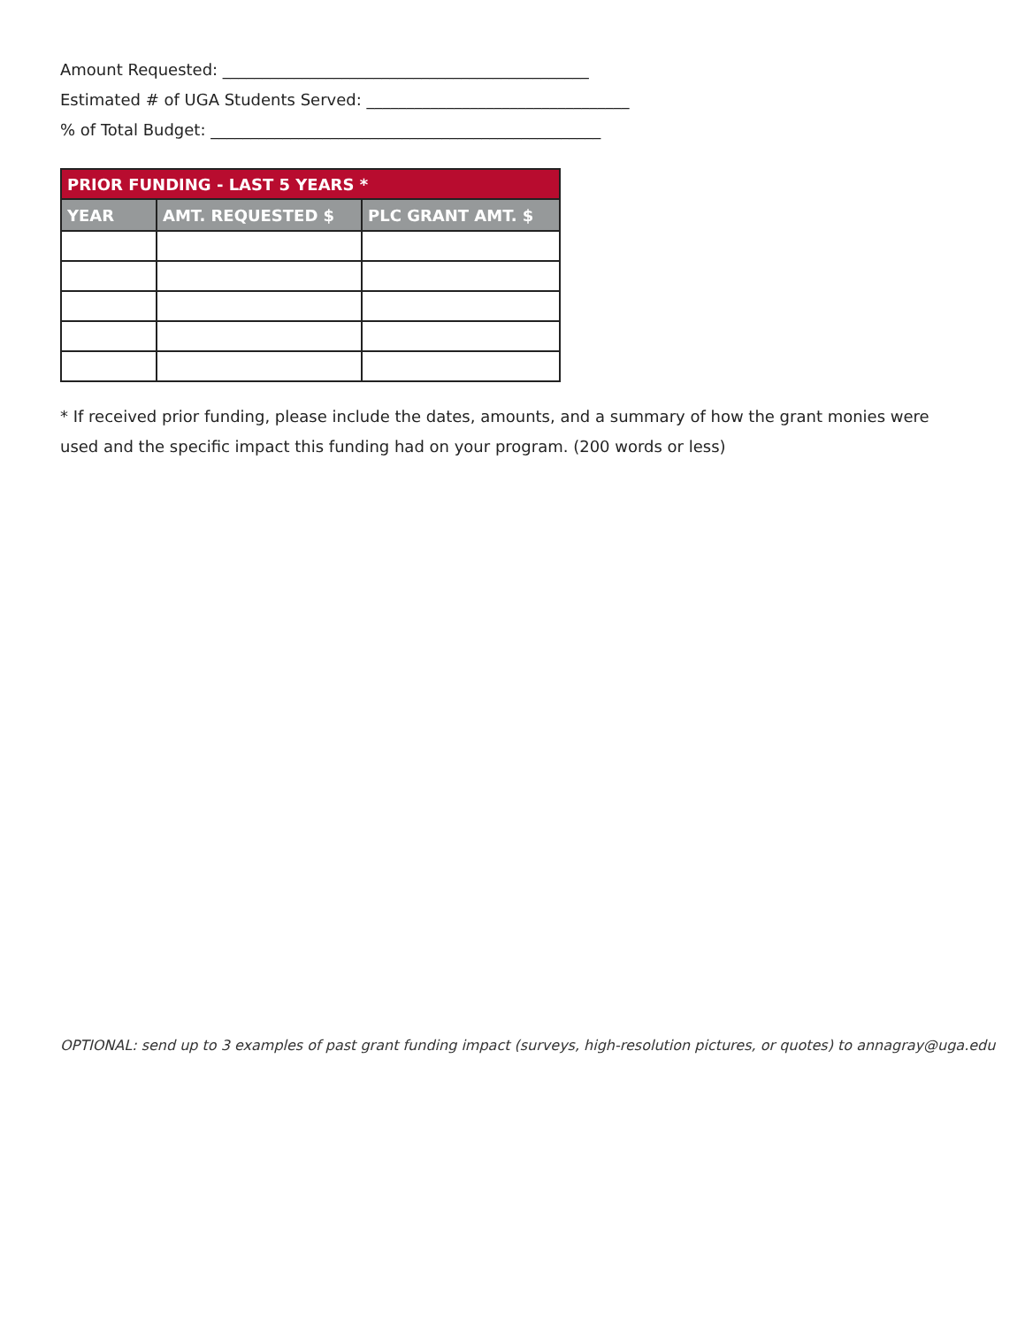Amount Requested: ______________________________________________
Estimated # of UGA Students Served: _________________________________
% of Total Budget: _________________________________________________
| PRIOR FUNDING - LAST 5 YEARS * | | |
| --- | --- | --- |
| YEAR | AMT. REQUESTED $ | PLC GRANT AMT. $ |
* If received prior funding, please include the dates, amounts, and a summary of how the grant monies were used and the specific impact this funding had on your program. (200 words or less)
OPTIONAL: send up to 3 examples of past grant funding impact (surveys, high-resolution pictures, or quotes) to annagray@uga.edu